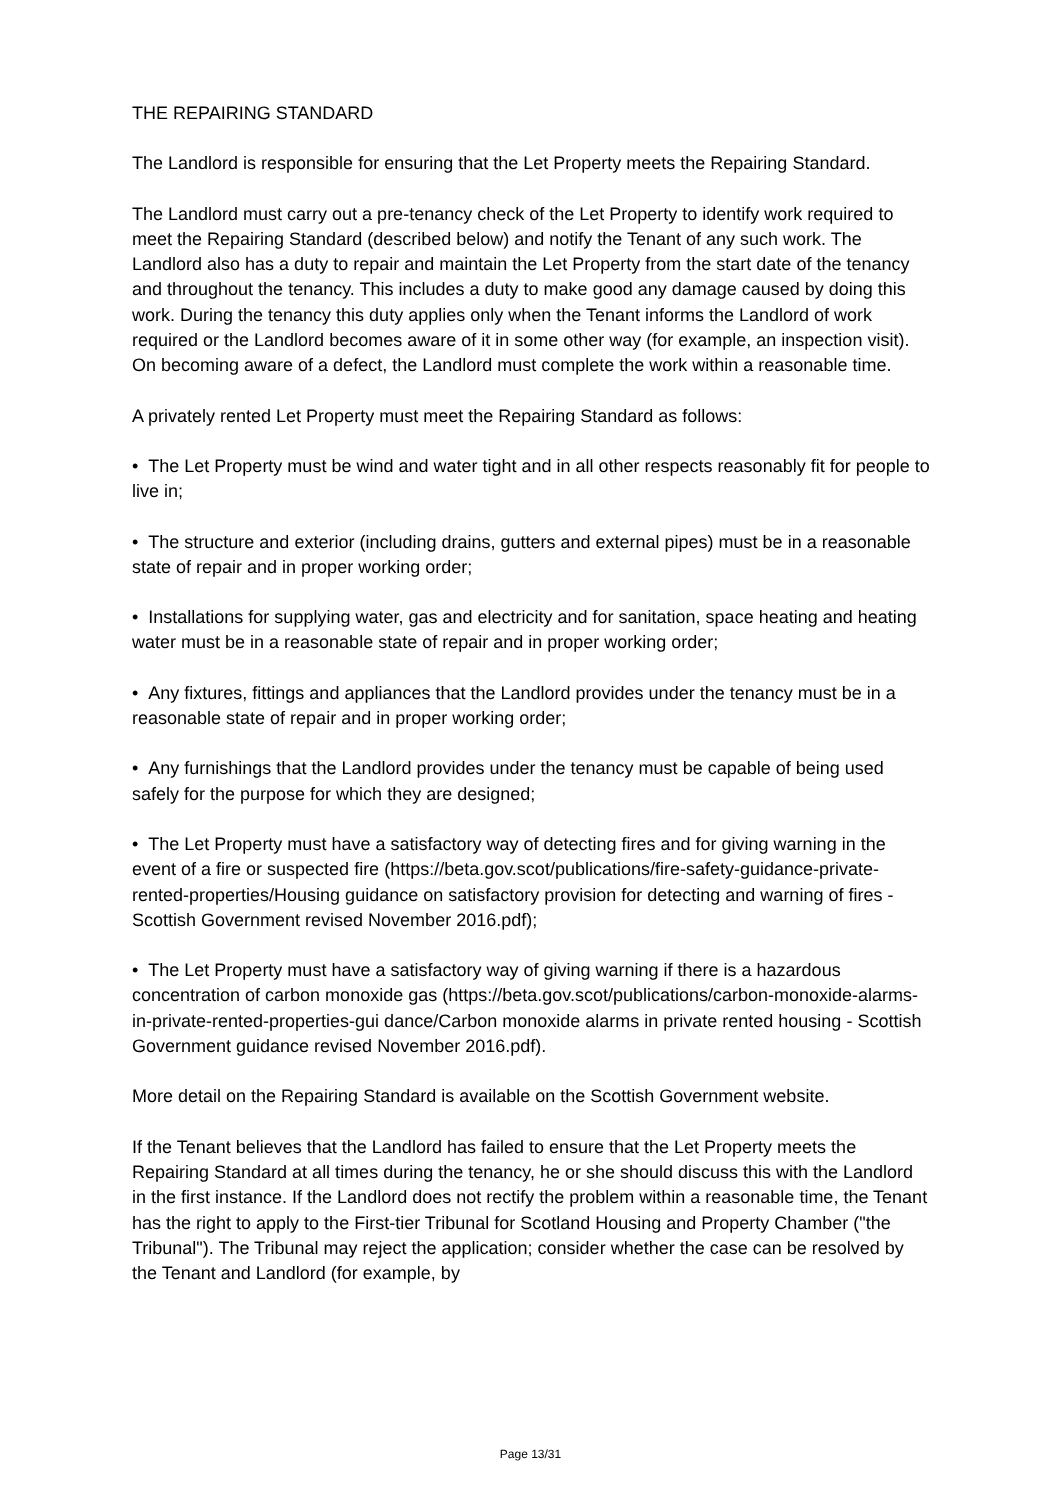THE REPAIRING STANDARD
The Landlord is responsible for ensuring that the Let Property meets the Repairing Standard.
The Landlord must carry out a pre-tenancy check of the Let Property to identify work required to meet the Repairing Standard (described below) and notify the Tenant of any such work. The Landlord also has a duty to repair and maintain the Let Property from the start date of the tenancy and throughout the tenancy. This includes a duty to make good any damage caused by doing this work. During the tenancy this duty applies only when the Tenant informs the Landlord of work required or the Landlord becomes aware of it in some other way (for example, an inspection visit). On becoming aware of a defect, the Landlord must complete the work within a reasonable time.
A privately rented Let Property must meet the Repairing Standard as follows:
• The Let Property must be wind and water tight and in all other respects reasonably fit for people to live in;
• The structure and exterior (including drains, gutters and external pipes) must be in a reasonable state of repair and in proper working order;
• Installations for supplying water, gas and electricity and for sanitation, space heating and heating water must be in a reasonable state of repair and in proper working order;
• Any fixtures, fittings and appliances that the Landlord provides under the tenancy must be in a reasonable state of repair and in proper working order;
• Any furnishings that the Landlord provides under the tenancy must be capable of being used safely for the purpose for which they are designed;
• The Let Property must have a satisfactory way of detecting fires and for giving warning in the event of a fire or suspected fire (https://beta.gov.scot/publications/fire-safety-guidance-private-rented-properties/Housing guidance on satisfactory provision for detecting and warning of fires - Scottish Government revised November 2016.pdf);
• The Let Property must have a satisfactory way of giving warning if there is a hazardous concentration of carbon monoxide gas (https://beta.gov.scot/publications/carbon-monoxide-alarms-in-private-rented-properties-gui dance/Carbon monoxide alarms in private rented housing - Scottish Government guidance revised November 2016.pdf).
More detail on the Repairing Standard is available on the Scottish Government website.
If the Tenant believes that the Landlord has failed to ensure that the Let Property meets the Repairing Standard at all times during the tenancy, he or she should discuss this with the Landlord in the first instance. If the Landlord does not rectify the problem within a reasonable time, the Tenant has the right to apply to the First-tier Tribunal for Scotland Housing and Property Chamber ("the Tribunal"). The Tribunal may reject the application; consider whether the case can be resolved by the Tenant and Landlord (for example, by
Page 13/31